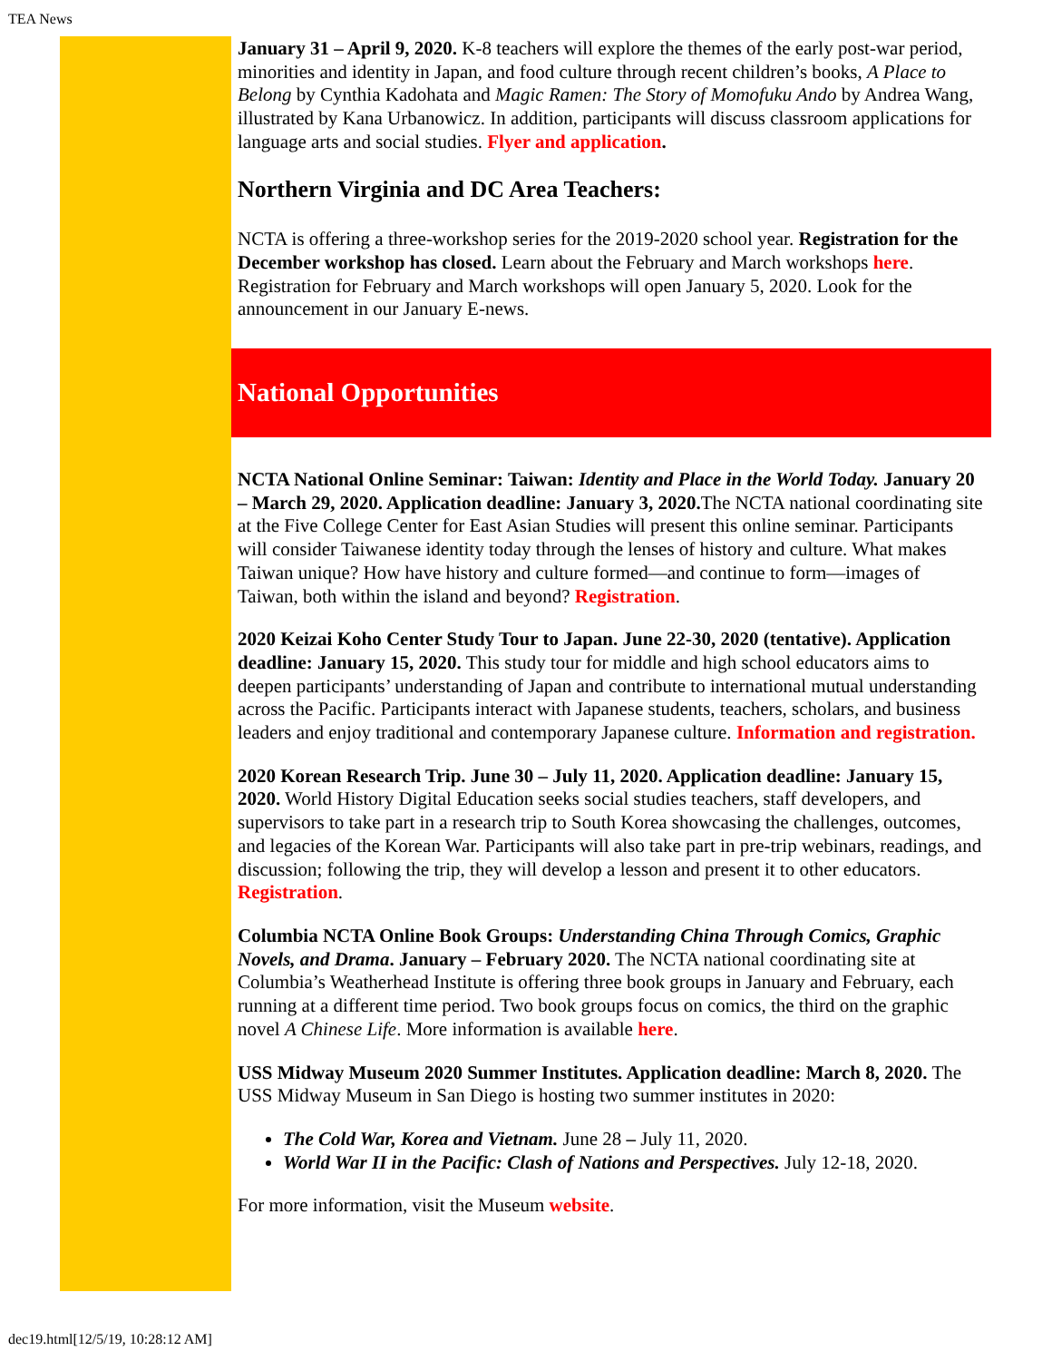TEA News
January 31 – April 9, 2020. K-8 teachers will explore the themes of the early post-war period, minorities and identity in Japan, and food culture through recent children’s books, A Place to Belong by Cynthia Kadohata and Magic Ramen: The Story of Momofuku Ando by Andrea Wang, illustrated by Kana Urbanowicz. In addition, participants will discuss classroom applications for language arts and social studies. Flyer and application.
Northern Virginia and DC Area Teachers:
NCTA is offering a three-workshop series for the 2019-2020 school year. Registration for the December workshop has closed. Learn about the February and March workshops here. Registration for February and March workshops will open January 5, 2020. Look for the announcement in our January E-news.
National Opportunities
NCTA National Online Seminar: Taiwan: Identity and Place in the World Today. January 20 – March 29, 2020. Application deadline: January 3, 2020. The NCTA national coordinating site at the Five College Center for East Asian Studies will present this online seminar. Participants will consider Taiwanese identity today through the lenses of history and culture. What makes Taiwan unique? How have history and culture formed—and continue to form—images of Taiwan, both within the island and beyond? Registration.
2020 Keizai Koho Center Study Tour to Japan. June 22-30, 2020 (tentative). Application deadline: January 15, 2020. This study tour for middle and high school educators aims to deepen participants’ understanding of Japan and contribute to international mutual understanding across the Pacific. Participants interact with Japanese students, teachers, scholars, and business leaders and enjoy traditional and contemporary Japanese culture. Information and registration.
2020 Korean Research Trip. June 30 – July 11, 2020. Application deadline: January 15, 2020. World History Digital Education seeks social studies teachers, staff developers, and supervisors to take part in a research trip to South Korea showcasing the challenges, outcomes, and legacies of the Korean War. Participants will also take part in pre-trip webinars, readings, and discussion; following the trip, they will develop a lesson and present it to other educators. Registration.
Columbia NCTA Online Book Groups: Understanding China Through Comics, Graphic Novels, and Drama. January – February 2020. The NCTA national coordinating site at Columbia’s Weatherhead Institute is offering three book groups in January and February, each running at a different time period. Two book groups focus on comics, the third on the graphic novel A Chinese Life. More information is available here.
USS Midway Museum 2020 Summer Institutes. Application deadline: March 8, 2020. The USS Midway Museum in San Diego is hosting two summer institutes in 2020:
The Cold War, Korea and Vietnam. June 28 – July 11, 2020.
World War II in the Pacific: Clash of Nations and Perspectives. July 12-18, 2020.
For more information, visit the Museum website.
dec19.html[12/5/19, 10:28:12 AM]